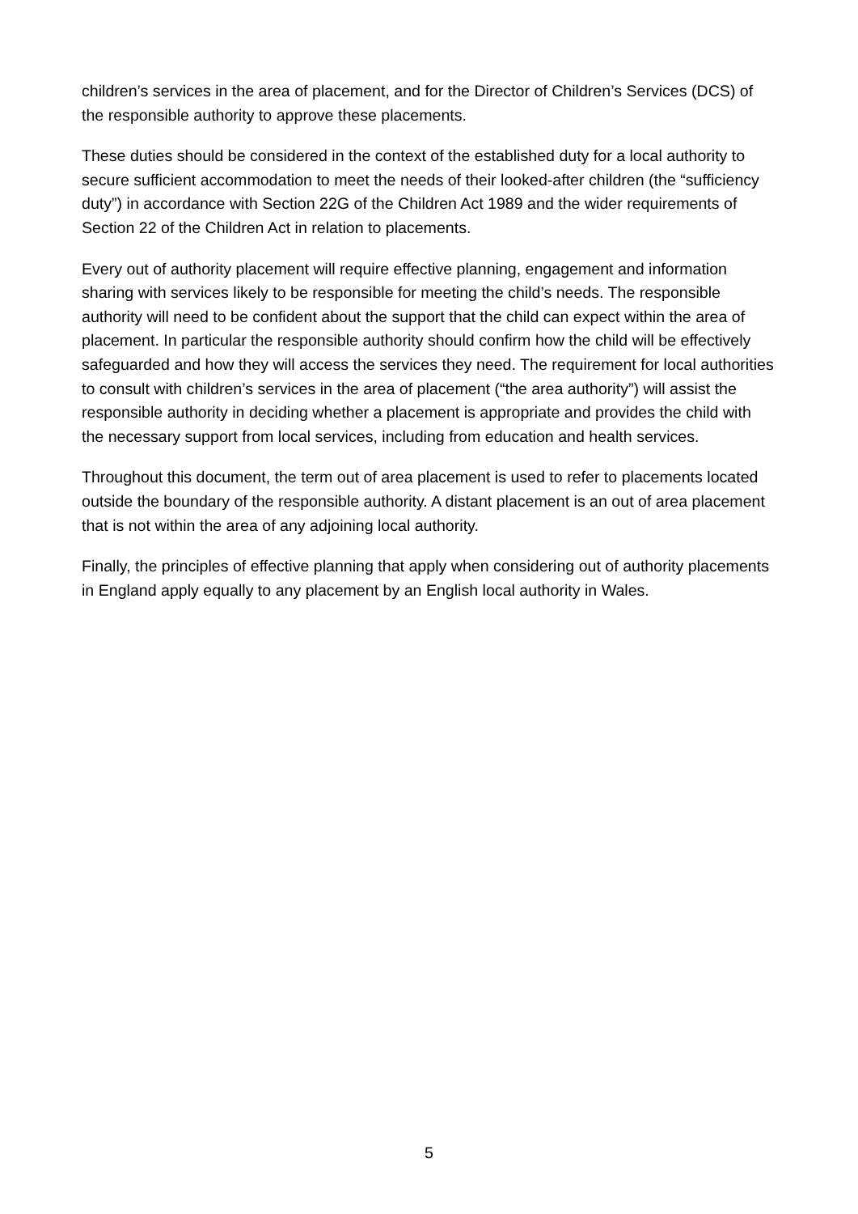children’s services in the area of placement, and for the Director of Children’s Services (DCS) of the responsible authority to approve these placements.
These duties should be considered in the context of the established duty for a local authority to secure sufficient accommodation to meet the needs of their looked-after children (the “sufficiency duty”) in accordance with Section 22G of the Children Act 1989 and the wider requirements of Section 22 of the Children Act in relation to placements.
Every out of authority placement will require effective planning, engagement and information sharing with services likely to be responsible for meeting the child’s needs. The responsible authority will need to be confident about the support that the child can expect within the area of placement. In particular the responsible authority should confirm how the child will be effectively safeguarded and how they will access the services they need. The requirement for local authorities to consult with children’s services in the area of placement (“the area authority”) will assist the responsible authority in deciding whether a placement is appropriate and provides the child with the necessary support from local services, including from education and health services.
Throughout this document, the term out of area placement is used to refer to placements located outside the boundary of the responsible authority. A distant placement is an out of area placement that is not within the area of any adjoining local authority.
Finally, the principles of effective planning that apply when considering out of authority placements in England apply equally to any placement by an English local authority in Wales.
5